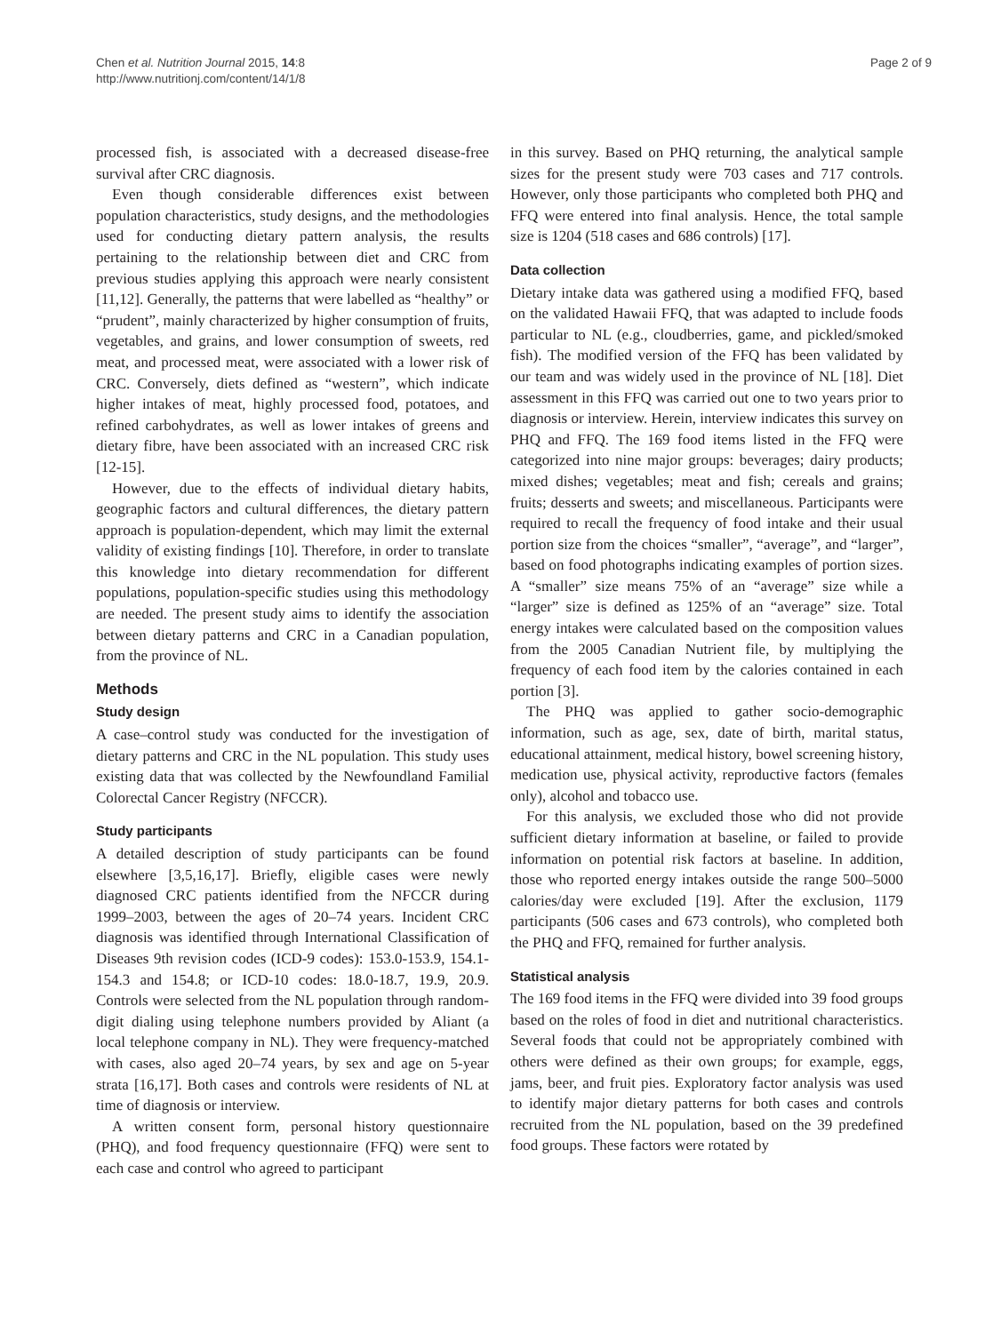Chen et al. Nutrition Journal 2015, 14:8
http://www.nutritionj.com/content/14/1/8
Page 2 of 9
processed fish, is associated with a decreased disease-free survival after CRC diagnosis.
Even though considerable differences exist between population characteristics, study designs, and the methodologies used for conducting dietary pattern analysis, the results pertaining to the relationship between diet and CRC from previous studies applying this approach were nearly consistent [11,12]. Generally, the patterns that were labelled as “healthy” or “prudent”, mainly characterized by higher consumption of fruits, vegetables, and grains, and lower consumption of sweets, red meat, and processed meat, were associated with a lower risk of CRC. Conversely, diets defined as “western”, which indicate higher intakes of meat, highly processed food, potatoes, and refined carbohydrates, as well as lower intakes of greens and dietary fibre, have been associated with an increased CRC risk [12-15].
However, due to the effects of individual dietary habits, geographic factors and cultural differences, the dietary pattern approach is population-dependent, which may limit the external validity of existing findings [10]. Therefore, in order to translate this knowledge into dietary recommendation for different populations, population-specific studies using this methodology are needed. The present study aims to identify the association between dietary patterns and CRC in a Canadian population, from the province of NL.
Methods
Study design
A case–control study was conducted for the investigation of dietary patterns and CRC in the NL population. This study uses existing data that was collected by the Newfoundland Familial Colorectal Cancer Registry (NFCCR).
Study participants
A detailed description of study participants can be found elsewhere [3,5,16,17]. Briefly, eligible cases were newly diagnosed CRC patients identified from the NFCCR during 1999–2003, between the ages of 20–74 years. Incident CRC diagnosis was identified through International Classification of Diseases 9th revision codes (ICD-9 codes): 153.0-153.9, 154.1-154.3 and 154.8; or ICD-10 codes: 18.0-18.7, 19.9, 20.9. Controls were selected from the NL population through random-digit dialing using telephone numbers provided by Aliant (a local telephone company in NL). They were frequency-matched with cases, also aged 20–74 years, by sex and age on 5-year strata [16,17]. Both cases and controls were residents of NL at time of diagnosis or interview.
A written consent form, personal history questionnaire (PHQ), and food frequency questionnaire (FFQ) were sent to each case and control who agreed to participant
in this survey. Based on PHQ returning, the analytical sample sizes for the present study were 703 cases and 717 controls. However, only those participants who completed both PHQ and FFQ were entered into final analysis. Hence, the total sample size is 1204 (518 cases and 686 controls) [17].
Data collection
Dietary intake data was gathered using a modified FFQ, based on the validated Hawaii FFQ, that was adapted to include foods particular to NL (e.g., cloudberries, game, and pickled/smoked fish). The modified version of the FFQ has been validated by our team and was widely used in the province of NL [18]. Diet assessment in this FFQ was carried out one to two years prior to diagnosis or interview. Herein, interview indicates this survey on PHQ and FFQ. The 169 food items listed in the FFQ were categorized into nine major groups: beverages; dairy products; mixed dishes; vegetables; meat and fish; cereals and grains; fruits; desserts and sweets; and miscellaneous. Participants were required to recall the frequency of food intake and their usual portion size from the choices “smaller”, “average”, and “larger”, based on food photographs indicating examples of portion sizes. A “smaller” size means 75% of an “average” size while a “larger” size is defined as 125% of an “average” size. Total energy intakes were calculated based on the composition values from the 2005 Canadian Nutrient file, by multiplying the frequency of each food item by the calories contained in each portion [3].
The PHQ was applied to gather socio-demographic information, such as age, sex, date of birth, marital status, educational attainment, medical history, bowel screening history, medication use, physical activity, reproductive factors (females only), alcohol and tobacco use.
For this analysis, we excluded those who did not provide sufficient dietary information at baseline, or failed to provide information on potential risk factors at baseline. In addition, those who reported energy intakes outside the range 500–5000 calories/day were excluded [19]. After the exclusion, 1179 participants (506 cases and 673 controls), who completed both the PHQ and FFQ, remained for further analysis.
Statistical analysis
The 169 food items in the FFQ were divided into 39 food groups based on the roles of food in diet and nutritional characteristics. Several foods that could not be appropriately combined with others were defined as their own groups; for example, eggs, jams, beer, and fruit pies. Exploratory factor analysis was used to identify major dietary patterns for both cases and controls recruited from the NL population, based on the 39 predefined food groups. These factors were rotated by